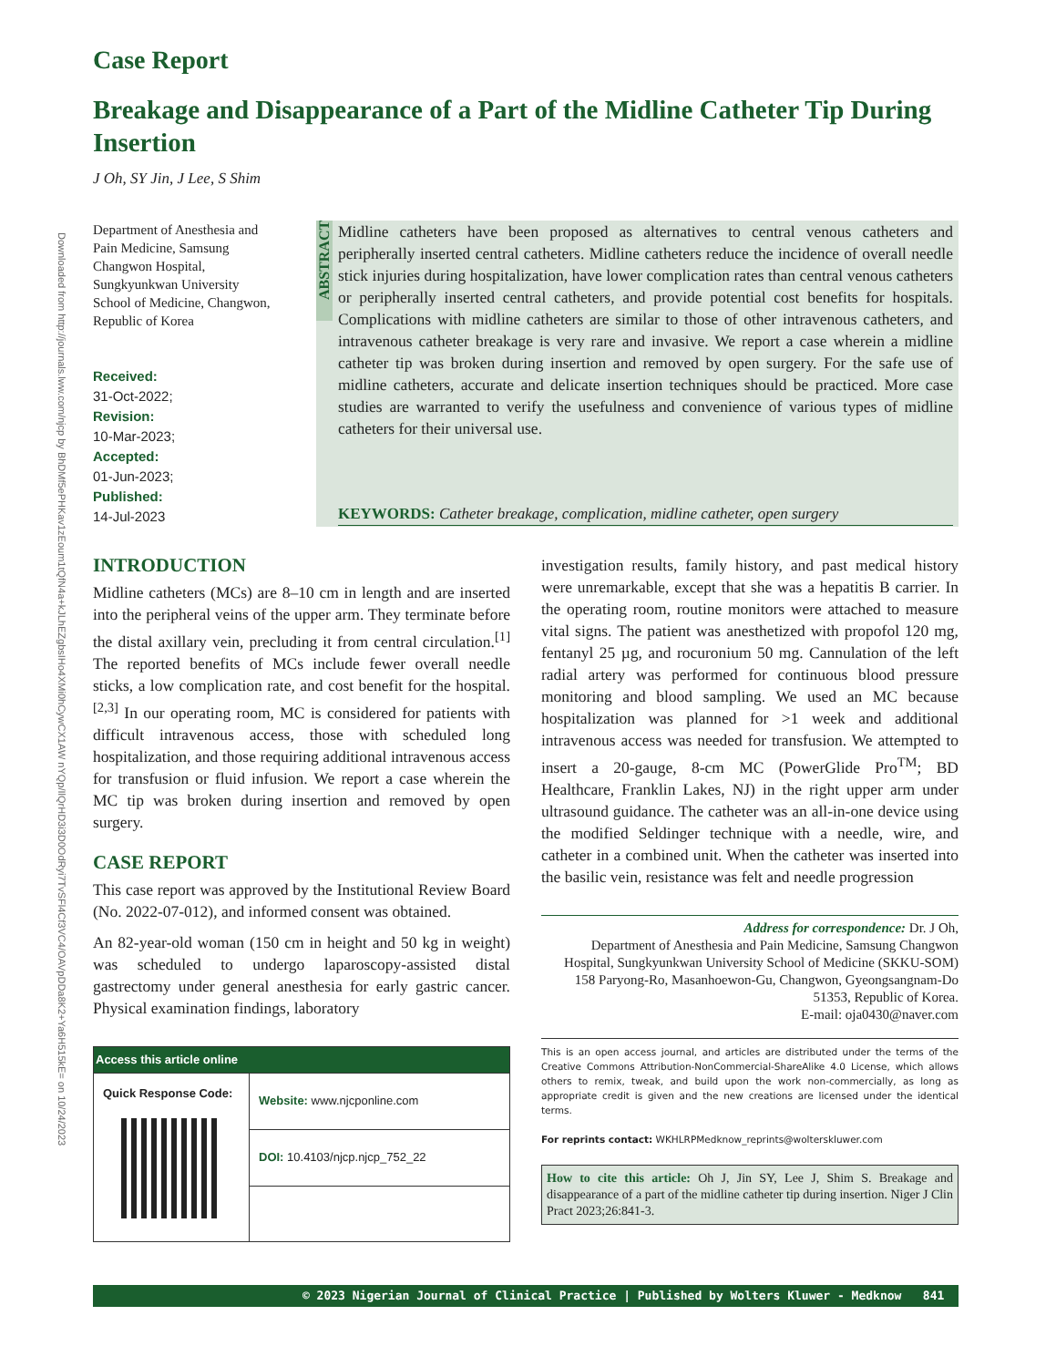Downloaded from http://journals.lww.com/njcp by BhDMf5ePHKav1zEoum1tQfN4a+kJLhEZgbsIHo4XMi0hCywCX1AW nYQp/IlQrHD3i3D0OdRyi7TvSFl4Cf3VC4/OAVpDDa8K2+Ya6H515kE= on 10/24/2023
Case Report
Breakage and Disappearance of a Part of the Midline Catheter Tip During Insertion
J Oh, SY Jin, J Lee, S Shim
Department of Anesthesia and Pain Medicine, Samsung Changwon Hospital, Sungkyunkwan University School of Medicine, Changwon, Republic of Korea
Received:
31-Oct-2022;
Revision:
10-Mar-2023;
Accepted:
01-Jun-2023;
Published:
14-Jul-2023
ABSTRACT
Midline catheters have been proposed as alternatives to central venous catheters and peripherally inserted central catheters. Midline catheters reduce the incidence of overall needle stick injuries during hospitalization, have lower complication rates than central venous catheters or peripherally inserted central catheters, and provide potential cost benefits for hospitals. Complications with midline catheters are similar to those of other intravenous catheters, and intravenous catheter breakage is very rare and invasive. We report a case wherein a midline catheter tip was broken during insertion and removed by open surgery. For the safe use of midline catheters, accurate and delicate insertion techniques should be practiced. More case studies are warranted to verify the usefulness and convenience of various types of midline catheters for their universal use.
KEYWORDS: Catheter breakage, complication, midline catheter, open surgery
INTRODUCTION
Midline catheters (MCs) are 8–10 cm in length and are inserted into the peripheral veins of the upper arm. They terminate before the distal axillary vein, precluding it from central circulation.<sup>[1]</sup> The reported benefits of MCs include fewer overall needle sticks, a low complication rate, and cost benefit for the hospital.<sup>[2,3]</sup> In our operating room, MC is considered for patients with difficult intravenous access, those with scheduled long hospitalization, and those requiring additional intravenous access for transfusion or fluid infusion. We report a case wherein the MC tip was broken during insertion and removed by open surgery.
CASE REPORT
This case report was approved by the Institutional Review Board (No. 2022-07-012), and informed consent was obtained.
An 82-year-old woman (150 cm in height and 50 kg in weight) was scheduled to undergo laparoscopy-assisted distal gastrectomy under general anesthesia for early gastric cancer. Physical examination findings, laboratory
| Access this article online | |
| --- | --- |
| Quick Response Code: | Website: www.njcponline.com |
| | DOI: 10.4103/njcp.njcp_752_22 |
investigation results, family history, and past medical history were unremarkable, except that she was a hepatitis B carrier. In the operating room, routine monitors were attached to measure vital signs. The patient was anesthetized with propofol 120 mg, fentanyl 25 µg, and rocuronium 50 mg. Cannulation of the left radial artery was performed for continuous blood pressure monitoring and blood sampling. We used an MC because hospitalization was planned for >1 week and additional intravenous access was needed for transfusion. We attempted to insert a 20-gauge, 8-cm MC (PowerGlide Pro<sup>TM</sup>; BD Healthcare, Franklin Lakes, NJ) in the right upper arm under ultrasound guidance. The catheter was an all-in-one device using the modified Seldinger technique with a needle, wire, and catheter in a combined unit. When the catheter was inserted into the basilic vein, resistance was felt and needle progression
Address for correspondence: Dr. J Oh,
Department of Anesthesia and Pain Medicine, Samsung Changwon Hospital, Sungkyunkwan University School of Medicine (SKKU-SOM) 158 Paryong-Ro, Masanhoewon-Gu, Changwon, Gyeongsangnam-Do 51353, Republic of Korea.
E-mail: oja0430@naver.com
This is an open access journal, and articles are distributed under the terms of the Creative Commons Attribution-NonCommercial-ShareAlike 4.0 License, which allows others to remix, tweak, and build upon the work non-commercially, as long as appropriate credit is given and the new creations are licensed under the identical terms.
For reprints contact: WKHLRPMedknow_reprints@wolterskluwer.com
How to cite this article: Oh J, Jin SY, Lee J, Shim S. Breakage and disappearance of a part of the midline catheter tip during insertion. Niger J Clin Pract 2023;26:841-3.
© 2023 Nigerian Journal of Clinical Practice | Published by Wolters Kluwer - Medknow 841